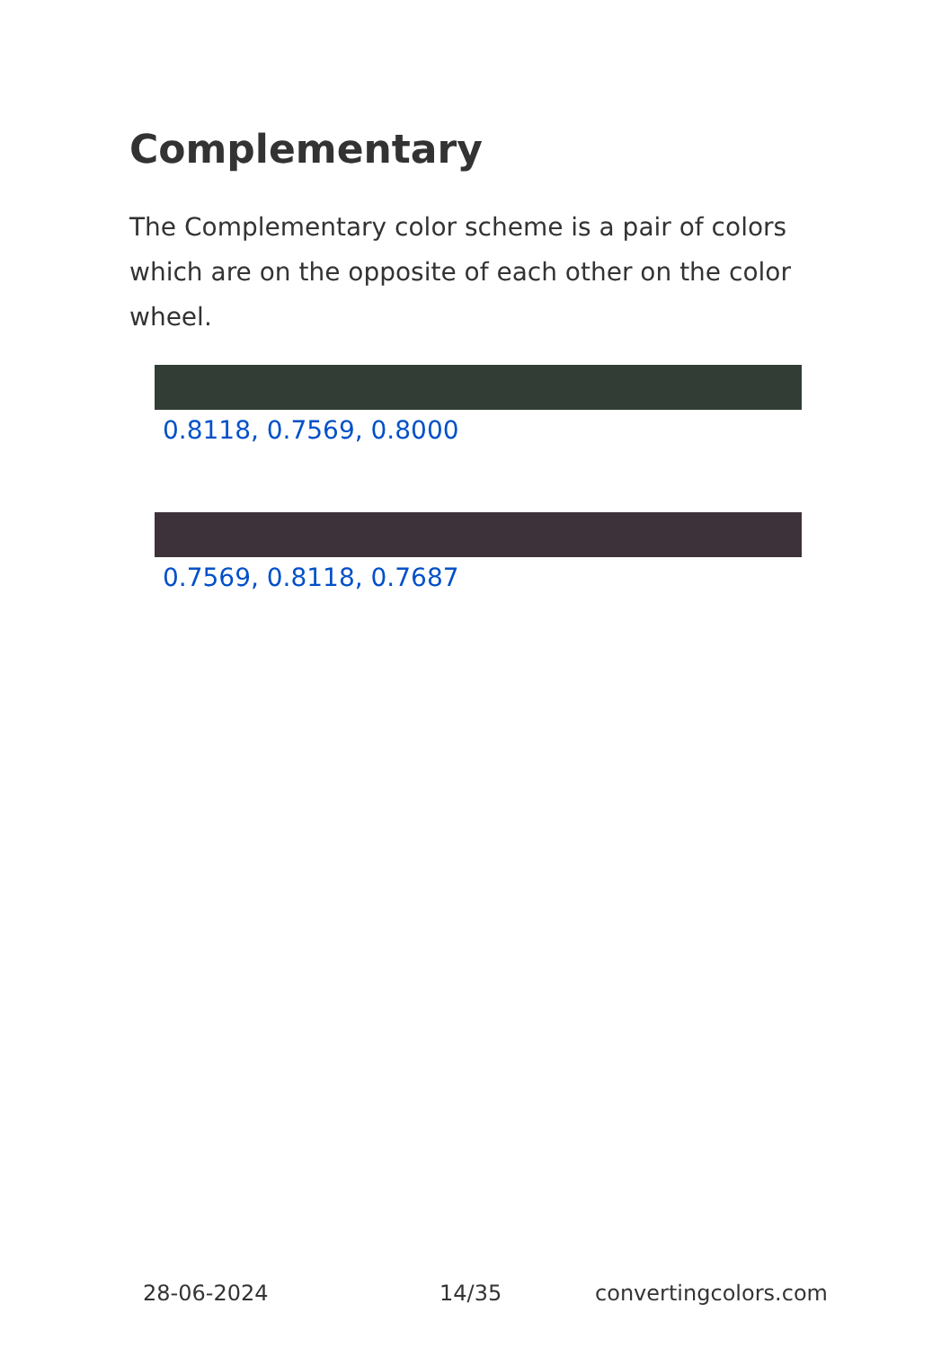Complementary
The Complementary color scheme is a pair of colors which are on the opposite of each other on the color wheel.
0.8118, 0.7569, 0.8000
0.7569, 0.8118, 0.7687
28-06-2024 14/35 convertingcolors.com